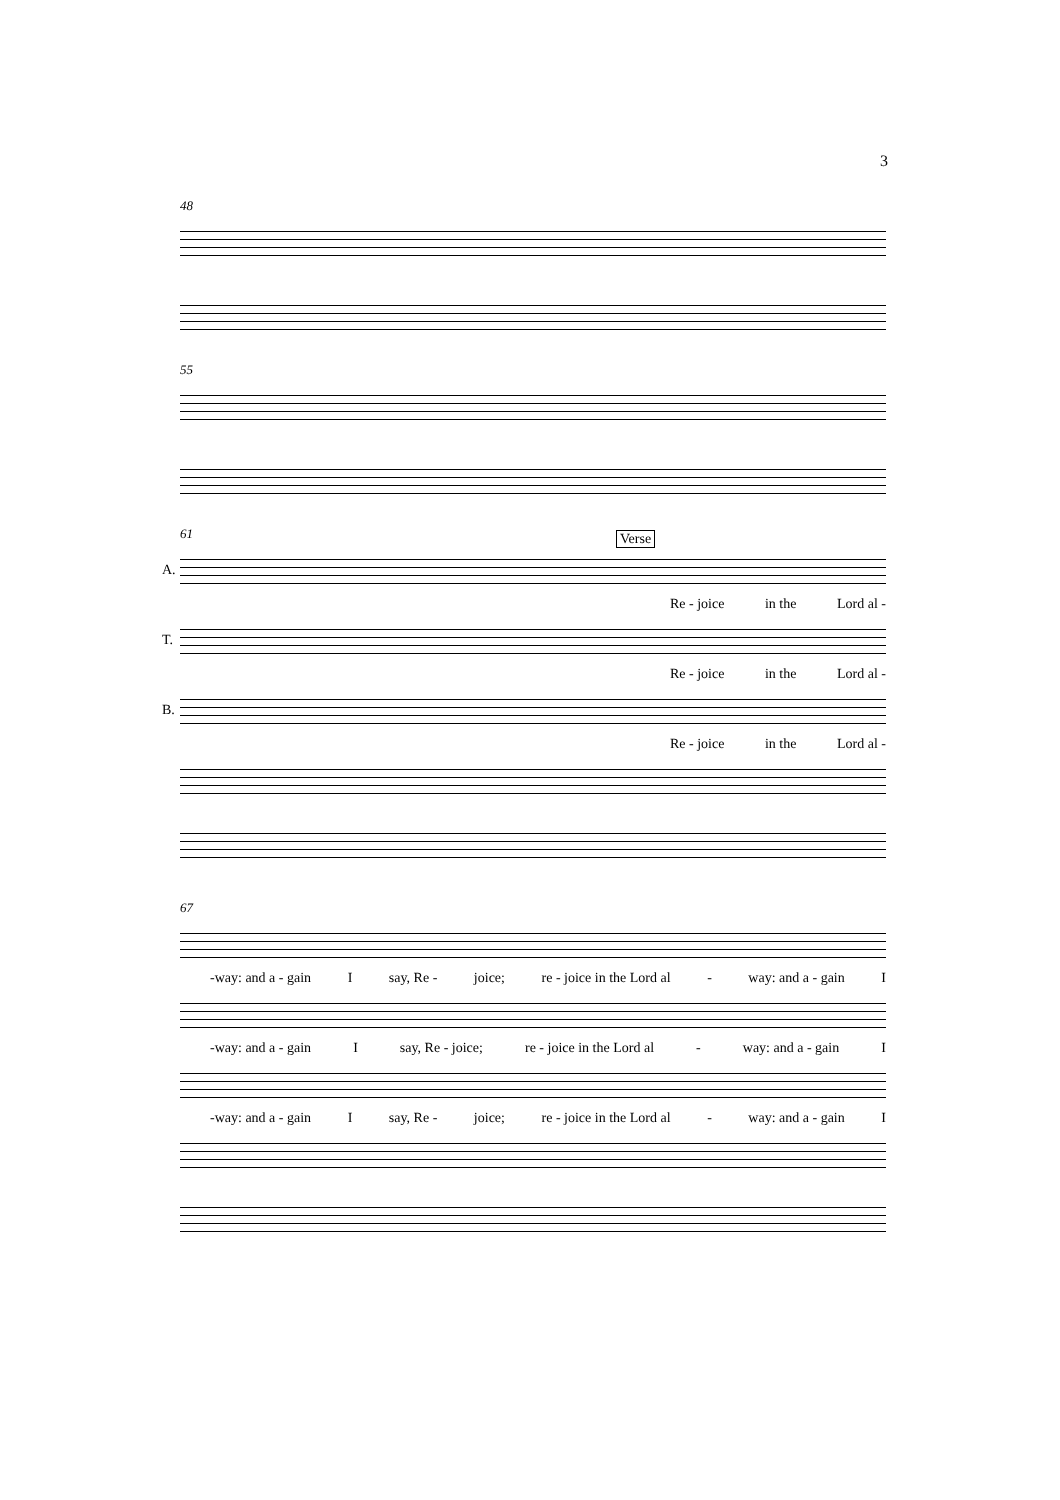3
48
55
61
A.
Verse
Re - joice in the Lord al -
T.
Re - joice in the Lord al -
B.
Re - joice in the Lord al -
67
-way: and a - gain I say, Re - joice; re - joice in the Lord al - way: and a - gain I
-way: and a - gain I say, Re - joice; re - joice in the Lord al - way: and a - gain I
-way: and a - gain I say, Re - joice; re - joice in the Lord al - way: and a - gain I